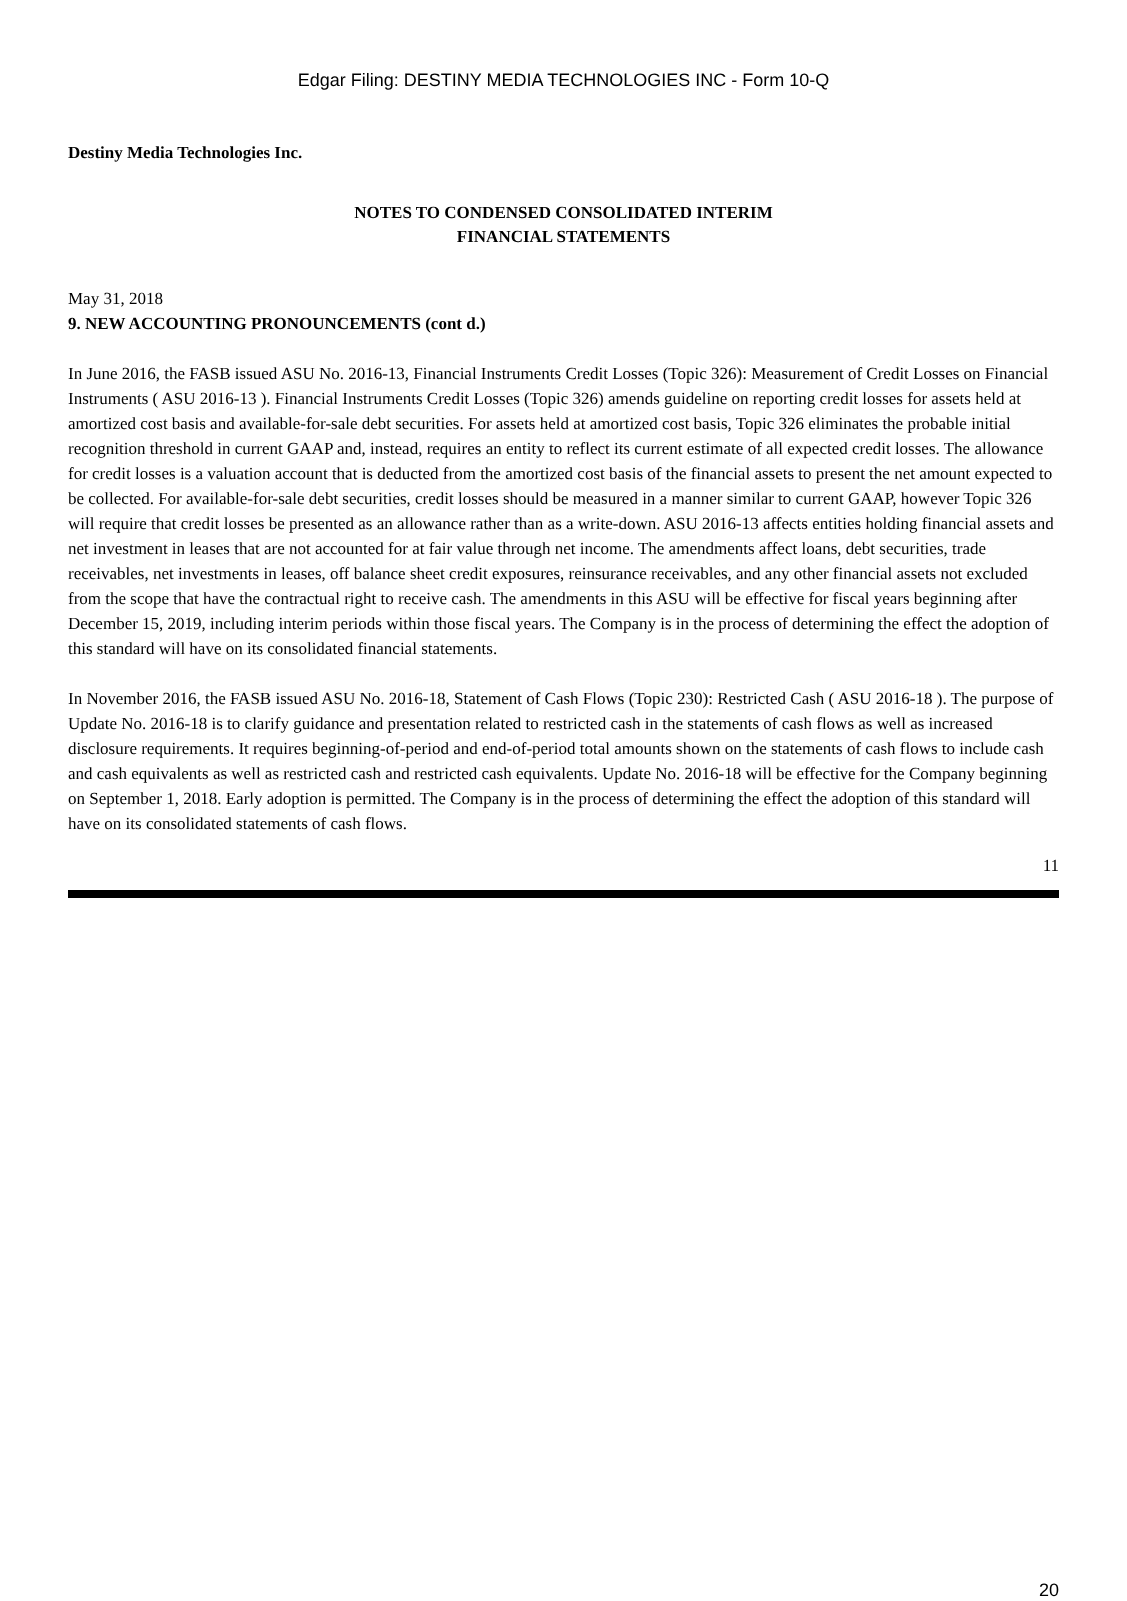Edgar Filing: DESTINY MEDIA TECHNOLOGIES INC - Form 10-Q
Destiny Media Technologies Inc.
NOTES TO CONDENSED CONSOLIDATED INTERIM
FINANCIAL STATEMENTS
May 31, 2018
9. NEW ACCOUNTING PRONOUNCEMENTS (cont d.)
In June 2016, the FASB issued ASU No. 2016-13, Financial Instruments Credit Losses (Topic 326): Measurement of Credit Losses on Financial Instruments ( ASU 2016-13 ). Financial Instruments Credit Losses (Topic 326) amends guideline on reporting credit losses for assets held at amortized cost basis and available-for-sale debt securities. For assets held at amortized cost basis, Topic 326 eliminates the probable initial recognition threshold in current GAAP and, instead, requires an entity to reflect its current estimate of all expected credit losses. The allowance for credit losses is a valuation account that is deducted from the amortized cost basis of the financial assets to present the net amount expected to be collected. For available-for-sale debt securities, credit losses should be measured in a manner similar to current GAAP, however Topic 326 will require that credit losses be presented as an allowance rather than as a write-down. ASU 2016-13 affects entities holding financial assets and net investment in leases that are not accounted for at fair value through net income. The amendments affect loans, debt securities, trade receivables, net investments in leases, off balance sheet credit exposures, reinsurance receivables, and any other financial assets not excluded from the scope that have the contractual right to receive cash. The amendments in this ASU will be effective for fiscal years beginning after December 15, 2019, including interim periods within those fiscal years. The Company is in the process of determining the effect the adoption of this standard will have on its consolidated financial statements.
In November 2016, the FASB issued ASU No. 2016-18, Statement of Cash Flows (Topic 230): Restricted Cash ( ASU 2016-18 ). The purpose of Update No. 2016-18 is to clarify guidance and presentation related to restricted cash in the statements of cash flows as well as increased disclosure requirements. It requires beginning-of-period and end-of-period total amounts shown on the statements of cash flows to include cash and cash equivalents as well as restricted cash and restricted cash equivalents. Update No. 2016-18 will be effective for the Company beginning on September 1, 2018. Early adoption is permitted. The Company is in the process of determining the effect the adoption of this standard will have on its consolidated statements of cash flows.
11
20